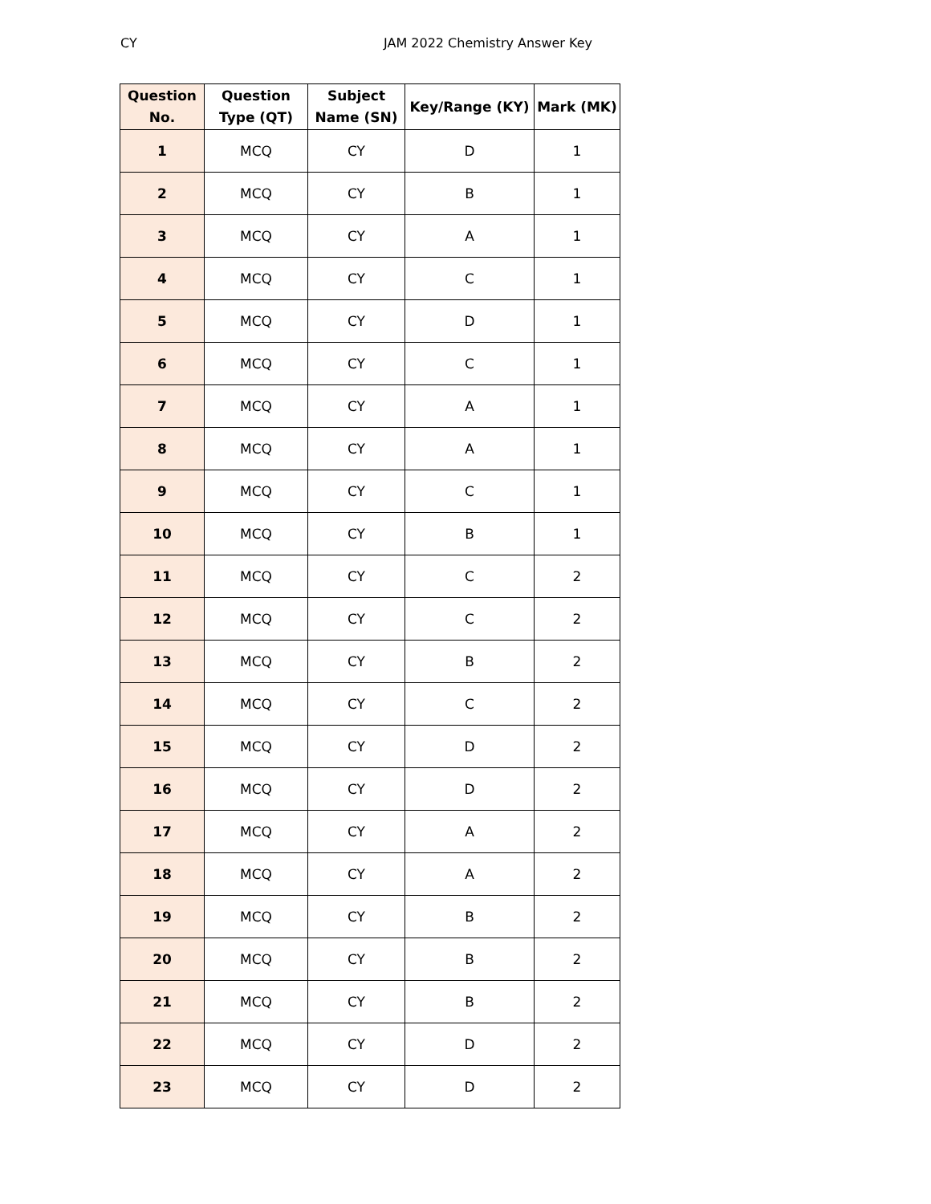CY JAM 2022 Chemistry Answer Key
| Question No. | Question Type (QT) | Subject Name (SN) | Key/Range (KY) | Mark (MK) |
| --- | --- | --- | --- | --- |
| 1 | MCQ | CY | D | 1 |
| 2 | MCQ | CY | B | 1 |
| 3 | MCQ | CY | A | 1 |
| 4 | MCQ | CY | C | 1 |
| 5 | MCQ | CY | D | 1 |
| 6 | MCQ | CY | C | 1 |
| 7 | MCQ | CY | A | 1 |
| 8 | MCQ | CY | A | 1 |
| 9 | MCQ | CY | C | 1 |
| 10 | MCQ | CY | B | 1 |
| 11 | MCQ | CY | C | 2 |
| 12 | MCQ | CY | C | 2 |
| 13 | MCQ | CY | B | 2 |
| 14 | MCQ | CY | C | 2 |
| 15 | MCQ | CY | D | 2 |
| 16 | MCQ | CY | D | 2 |
| 17 | MCQ | CY | A | 2 |
| 18 | MCQ | CY | A | 2 |
| 19 | MCQ | CY | B | 2 |
| 20 | MCQ | CY | B | 2 |
| 21 | MCQ | CY | B | 2 |
| 22 | MCQ | CY | D | 2 |
| 23 | MCQ | CY | D | 2 |